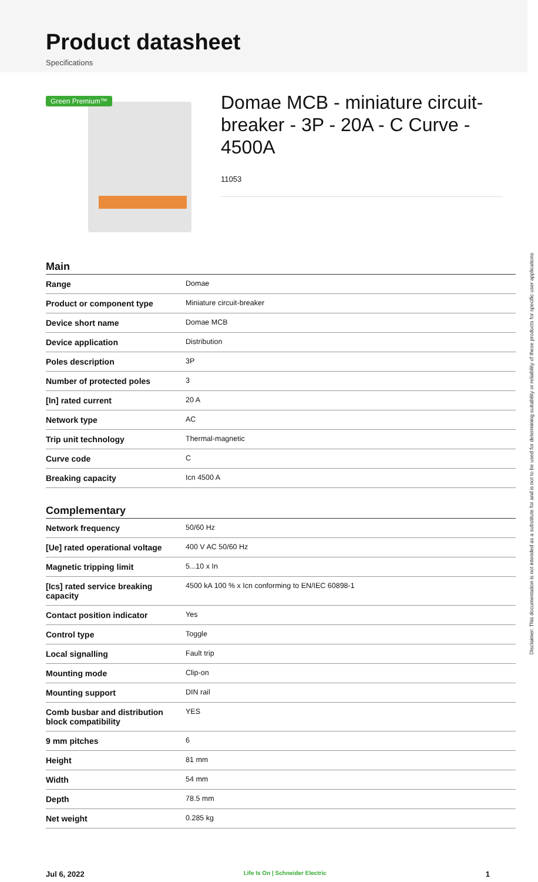Product datasheet
Specifications
Green Premium™
Domae MCB - miniature circuit-breaker - 3P - 20A - C Curve - 4500A
11053
Main
| Range | Domae |
| Product or component type | Miniature circuit-breaker |
| Device short name | Domae MCB |
| Device application | Distribution |
| Poles description | 3P |
| Number of protected poles | 3 |
| [In] rated current | 20 A |
| Network type | AC |
| Trip unit technology | Thermal-magnetic |
| Curve code | C |
| Breaking capacity | Icn 4500 A |
Complementary
| Network frequency | 50/60 Hz |
| [Ue] rated operational voltage | 400 V AC 50/60 Hz |
| Magnetic tripping limit | 5...10 x In |
| [Ics] rated service breaking capacity | 4500 kA 100 % x Icn conforming to EN/IEC 60898-1 |
| Contact position indicator | Yes |
| Control type | Toggle |
| Local signalling | Fault trip |
| Mounting mode | Clip-on |
| Mounting support | DIN rail |
| Comb busbar and distribution block compatibility | YES |
| 9 mm pitches | 6 |
| Height | 81 mm |
| Width | 54 mm |
| Depth | 78.5 mm |
| Net weight | 0.285 kg |
Jul 6, 2022 Life Is On | Schneider Electric 1
Disclaimer: This documentation is not intended as a substitute for and is not to be used for determining suitability or reliability of these products for specific user applications